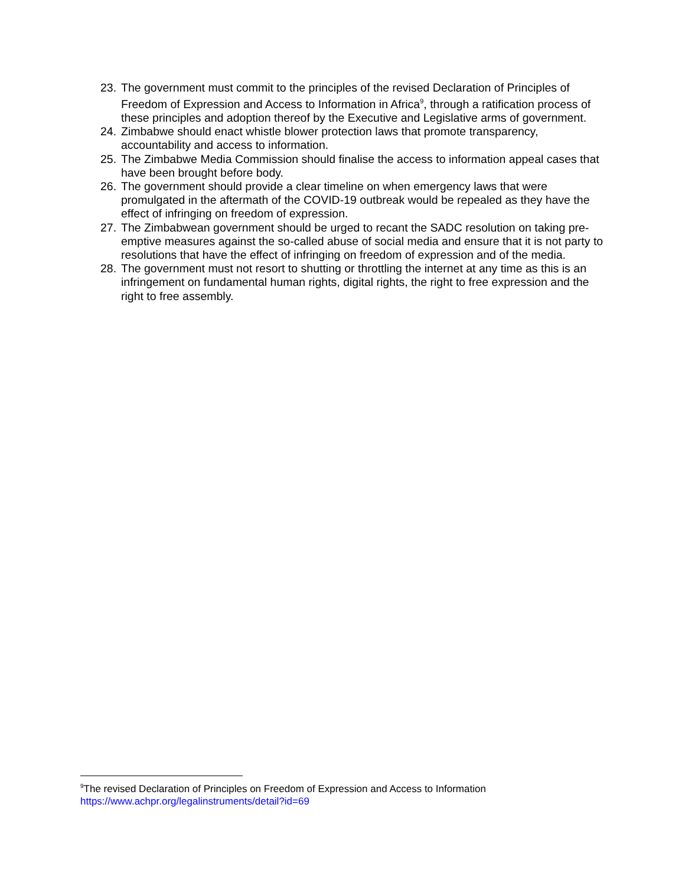23. The government must commit to the principles of the revised Declaration of Principles of Freedom of Expression and Access to Information in Africa<sup>9</sup>, through a ratification process of these principles and adoption thereof by the Executive and Legislative arms of government.
24. Zimbabwe should enact whistle blower protection laws that promote transparency, accountability and access to information.
25. The Zimbabwe Media Commission should finalise the access to information appeal cases that have been brought before body.
26. The government should provide a clear timeline on when emergency laws that were promulgated in the aftermath of the COVID-19 outbreak would be repealed as they have the effect of infringing on freedom of expression.
27. The Zimbabwean government should be urged to recant the SADC resolution on taking pre-emptive measures against the so-called abuse of social media and ensure that it is not party to resolutions that have the effect of infringing on freedom of expression and of the media.
28. The government must not resort to shutting or throttling the internet at any time as this is an infringement on fundamental human rights, digital rights, the right to free expression and the right to free assembly.
<sup>9</sup> The revised Declaration of Principles on Freedom of Expression and Access to Information
https://www.achpr.org/legalinstruments/detail?id=69